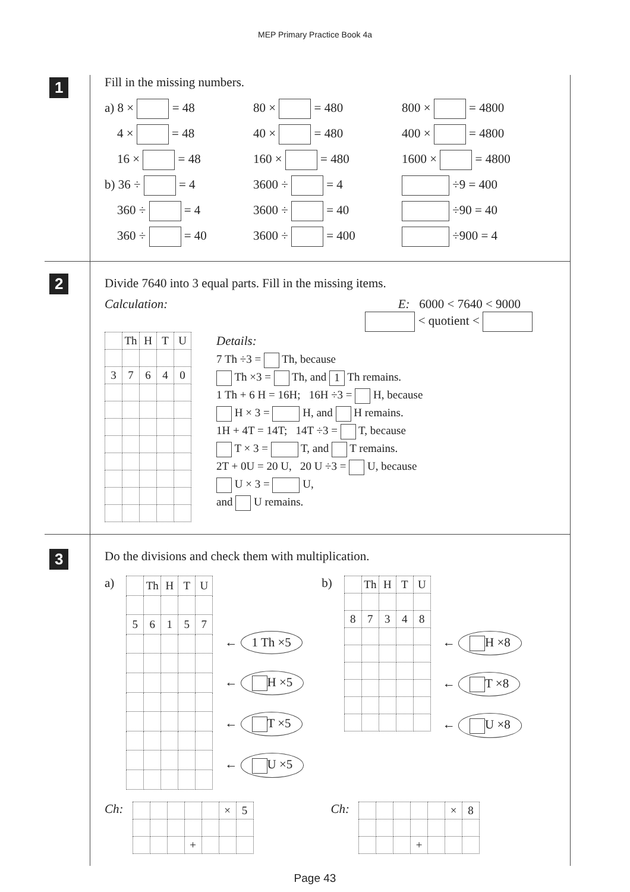MEP Primary Practice Book 4a
1
Fill in the missing numbers.
a) 8 × = 48 80 × = 480 800 × = 4800
4 × = 48 40 × = 480 400 × = 4800
16 × = 48 160 × = 480 1600 × = 4800
b) 36 ÷ = 4 3600 ÷ = 4 ÷9 = 400
360 ÷ = 4 3600 ÷ = 40 ÷90 = 40
360 ÷ = 40 3600 ÷ = 400 ÷900 = 4
2
Divide 7640 into 3 equal parts. Fill in the missing items.
Calculation: E: 6000 < 7640 < 9000
< quotient <
| | Th | H | T | U |
| 3 | 7 | 6 | 4 | 0 |
Details:
7 Th ÷3 = Th, because
Th ×3 = Th, and 1 Th remains.
1 Th + 6 H = 16H; 16H ÷3 = H, because
H × 3 = H, and H remains.
1H + 4T = 14T; 14T ÷3 = T, because
T × 3 = T, and T remains.
2T + 0U = 20 U, 20 U ÷3 = U, because
U × 3 = U,
and U remains.
3
Do the divisions and check them with multiplication.
a)
| | Th | H | T | U |
| 5 | 6 | 1 | 5 | 7 |
← 1 Th ×5
← H ×5
← T ×5
← U ×5
b)
| | Th | H | T | U |
| 8 | 7 | 3 | 4 | 8 |
← H ×8
← T ×8
← U ×8
Ch:
| | | | | | × | 5 |
| | | | + | | | |
Ch:
| | | | | | × | 8 |
| | | | + | | | |
Page 43